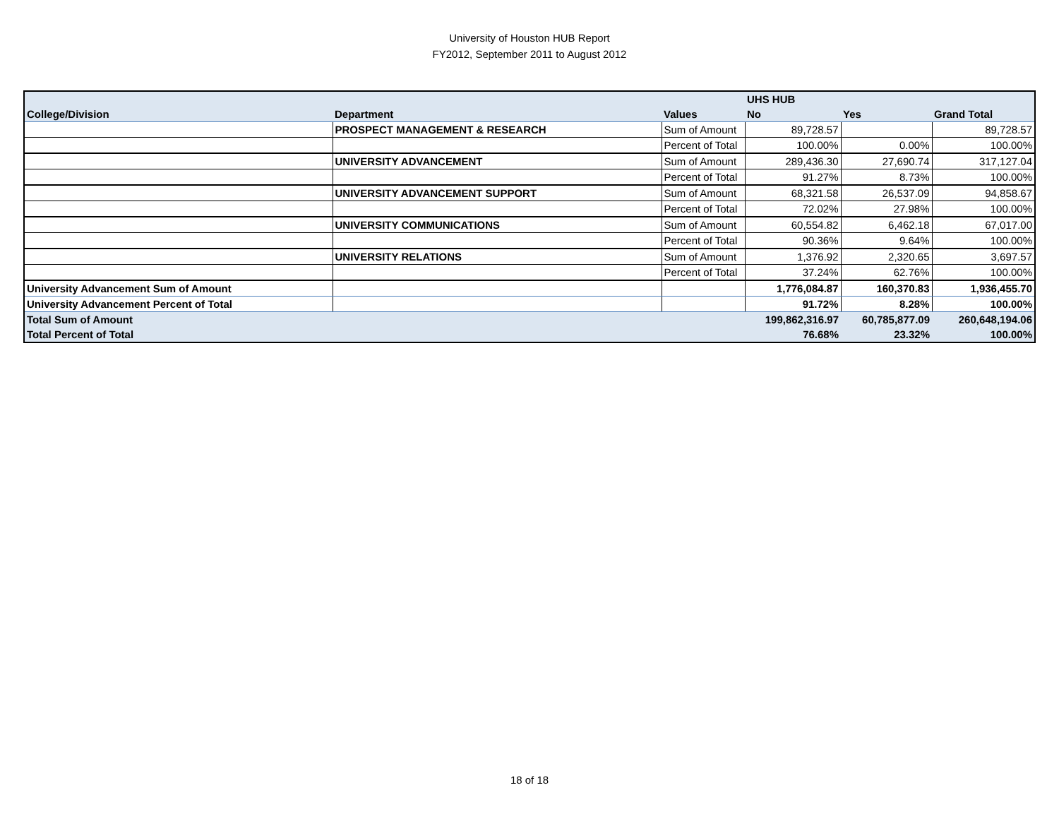University of Houston HUB Report
FY2012, September 2011 to August 2012
| | | | UHS HUB | | |
| --- | --- | --- | --- | --- | --- |
| College/Division | Department | Values | No | Yes | Grand Total |
| | PROSPECT MANAGEMENT & RESEARCH | Sum of Amount | 89,728.57 | | 89,728.57 |
| | | Percent of Total | 100.00% | 0.00% | 100.00% |
| | UNIVERSITY ADVANCEMENT | Sum of Amount | 289,436.30 | 27,690.74 | 317,127.04 |
| | | Percent of Total | 91.27% | 8.73% | 100.00% |
| | UNIVERSITY ADVANCEMENT SUPPORT | Sum of Amount | 68,321.58 | 26,537.09 | 94,858.67 |
| | | Percent of Total | 72.02% | 27.98% | 100.00% |
| | UNIVERSITY COMMUNICATIONS | Sum of Amount | 60,554.82 | 6,462.18 | 67,017.00 |
| | | Percent of Total | 90.36% | 9.64% | 100.00% |
| | UNIVERSITY RELATIONS | Sum of Amount | 1,376.92 | 2,320.65 | 3,697.57 |
| | | Percent of Total | 37.24% | 62.76% | 100.00% |
| University Advancement Sum of Amount | | | 1,776,084.87 | 160,370.83 | 1,936,455.70 |
| University Advancement Percent of Total | | | 91.72% | 8.28% | 100.00% |
| Total Sum of Amount | | | 199,862,316.97 | 60,785,877.09 | 260,648,194.06 |
| Total Percent of Total | | | 76.68% | 23.32% | 100.00% |
18 of 18